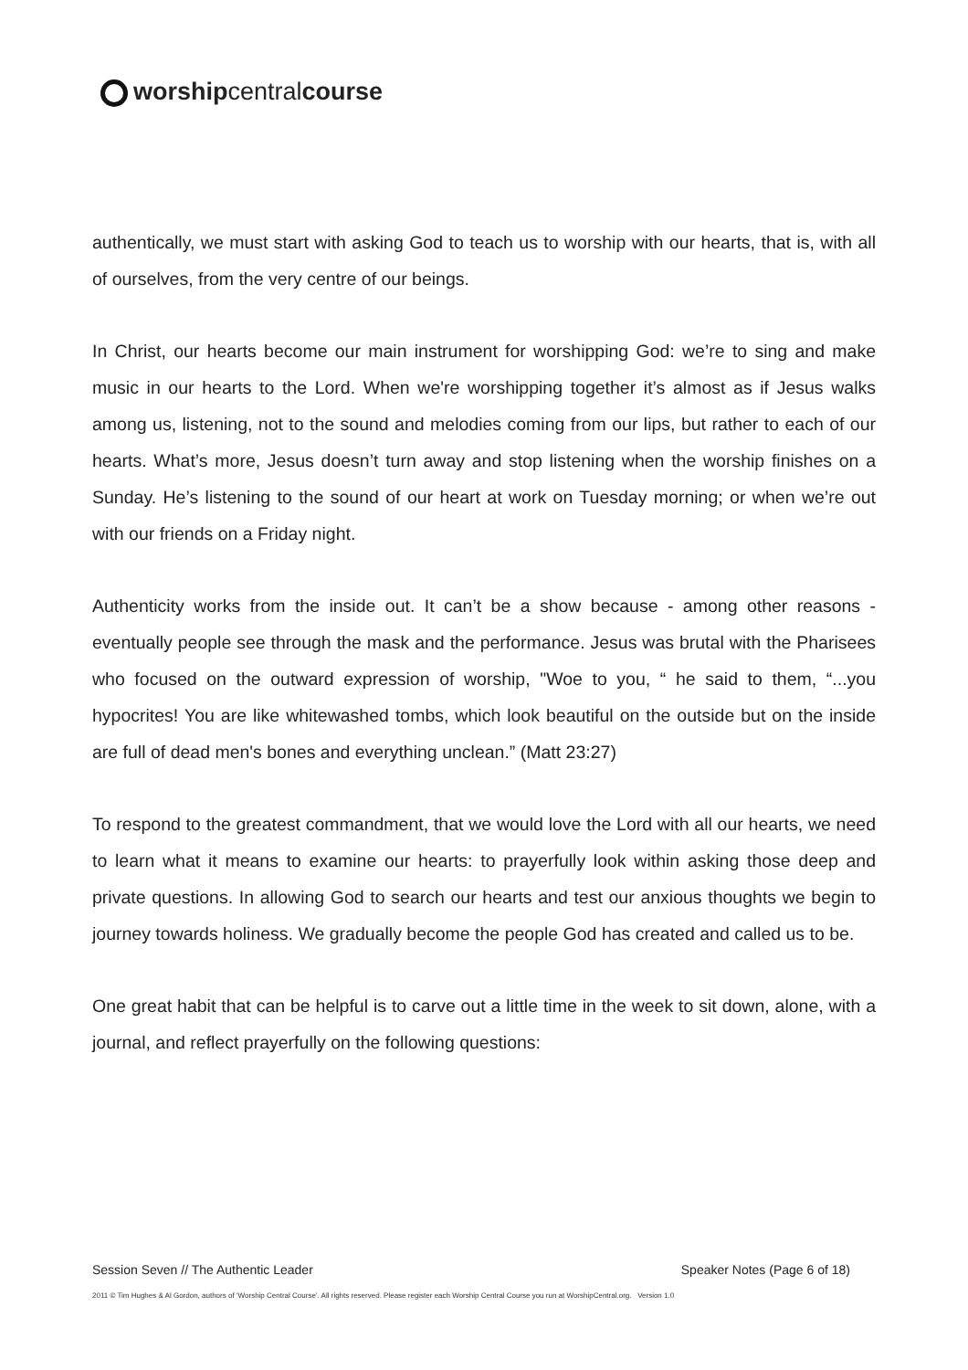worshipcentralcourse
authentically, we must start with asking God to teach us to worship with our hearts, that is, with all of ourselves, from the very centre of our beings.
In Christ, our hearts become our main instrument for worshipping God: we’re to sing and make music in our hearts to the Lord. When we're worshipping together it’s almost as if Jesus walks among us, listening, not to the sound and melodies coming from our lips, but rather to each of our hearts. What’s more, Jesus doesn’t turn away and stop listening when the worship finishes on a Sunday. He’s listening to the sound of our heart at work on Tuesday morning; or when we’re out with our friends on a Friday night.
Authenticity works from the inside out. It can’t be a show because - among other reasons - eventually people see through the mask and the performance. Jesus was brutal with the Pharisees who focused on the outward expression of worship, "Woe to you, “ he said to them, “...you hypocrites! You are like whitewashed tombs, which look beautiful on the outside but on the inside are full of dead men's bones and everything unclean.” (Matt 23:27)
To respond to the greatest commandment, that we would love the Lord with all our hearts, we need to learn what it means to examine our hearts: to prayerfully look within asking those deep and private questions. In allowing God to search our hearts and test our anxious thoughts we begin to journey towards holiness. We gradually become the people God has created and called us to be.
One great habit that can be helpful is to carve out a little time in the week to sit down, alone, with a journal, and reflect prayerfully on the following questions:
Session Seven // The Authentic Leader Speaker Notes (Page 6 of 18)
2011 © Tim Hughes & Al Gordon, authors of ‘Worship Central Course’. All rights reserved. Please register each Worship Central Course you run at WorshipCentral.org. Version 1.0